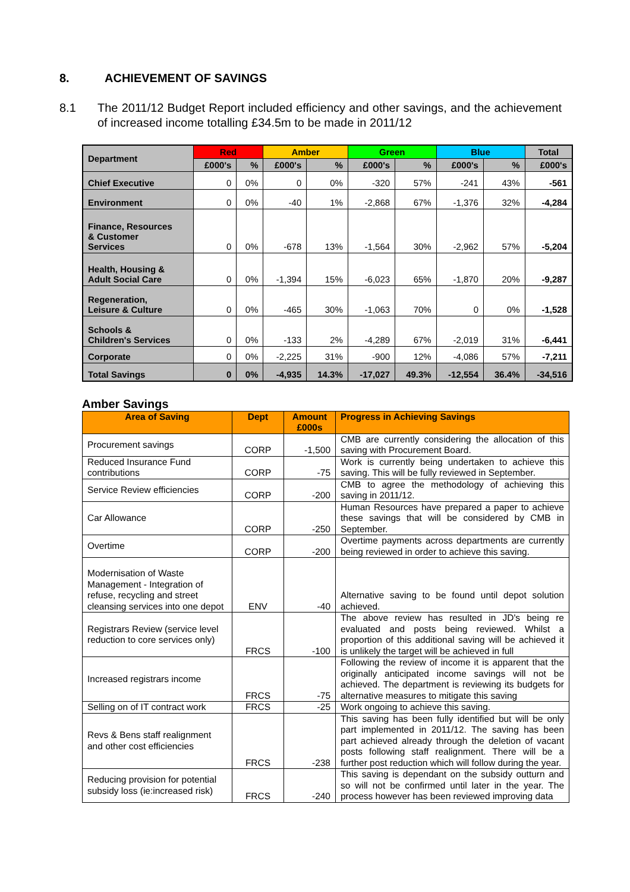8. ACHIEVEMENT OF SAVINGS
8.1 The 2011/12 Budget Report included efficiency and other savings, and the achievement of increased income totalling £34.5m to be made in 2011/12
| Department | Red | | Amber | | Green | | Blue | | Total |
| --- | --- | --- | --- | --- | --- | --- | --- | --- | --- |
| | £000's | % | £000's | % | £000's | % | £000's | % | £000's |
| Chief Executive | 0 | 0% | 0 | 0% | -320 | 57% | -241 | 43% | -561 |
| Environment | 0 | 0% | -40 | 1% | -2,868 | 67% | -1,376 | 32% | -4,284 |
| Finance, Resources & Customer Services | 0 | 0% | -678 | 13% | -1,564 | 30% | -2,962 | 57% | -5,204 |
| Health, Housing & Adult Social Care | 0 | 0% | -1,394 | 15% | -6,023 | 65% | -1,870 | 20% | -9,287 |
| Regeneration, Leisure & Culture | 0 | 0% | -465 | 30% | -1,063 | 70% | 0 | 0% | -1,528 |
| Schools & Children's Services | 0 | 0% | -133 | 2% | -4,289 | 67% | -2,019 | 31% | -6,441 |
| Corporate | 0 | 0% | -2,225 | 31% | -900 | 12% | -4,086 | 57% | -7,211 |
| Total Savings | 0 | 0% | -4,935 | 14.3% | -17,027 | 49.3% | -12,554 | 36.4% | -34,516 |
Amber Savings
| Area of Saving | Dept | Amount £000s | Progress in Achieving Savings |
| --- | --- | --- | --- |
| Procurement savings | CORP | -1,500 | CMB are currently considering the allocation of this saving with Procurement Board. |
| Reduced Insurance Fund contributions | CORP | -75 | Work is currently being undertaken to achieve this saving. This will be fully reviewed in September. |
| Service Review efficiencies | CORP | -200 | CMB to agree the methodology of achieving this saving in 2011/12. |
| Car Allowance | CORP | -250 | Human Resources have prepared a paper to achieve these savings that will be considered by CMB in September. |
| Overtime | CORP | -200 | Overtime payments across departments are currently being reviewed in order to achieve this saving. |
| Modernisation of Waste Management - Integration of refuse, recycling and street cleansing services into one depot | ENV | -40 | Alternative saving to be found until depot solution achieved. |
| Registrars Review (service level reduction to core services only) | FRCS | -100 | The above review has resulted in JD's being re evaluated and posts being reviewed. Whilst a proportion of this additional saving will be achieved it is unlikely the target will be achieved in full |
| Increased registrars income | FRCS | -75 | Following the review of income it is apparent that the originally anticipated income savings will not be achieved. The department is reviewing its budgets for alternative measures to mitigate this saving |
| Selling on of IT contract work | FRCS | -25 | Work ongoing to achieve this saving. |
| Revs & Bens staff realignment and other cost efficiencies | FRCS | -238 | This saving has been fully identified but will be only part implemented in 2011/12. The saving has been part achieved already through the deletion of vacant posts following staff realignment. There will be a further post reduction which will follow during the year. |
| Reducing provision for potential subsidy loss (ie:increased risk) | FRCS | -240 | This saving is dependant on the subsidy outturn and so will not be confirmed until later in the year. The process however has been reviewed improving data |